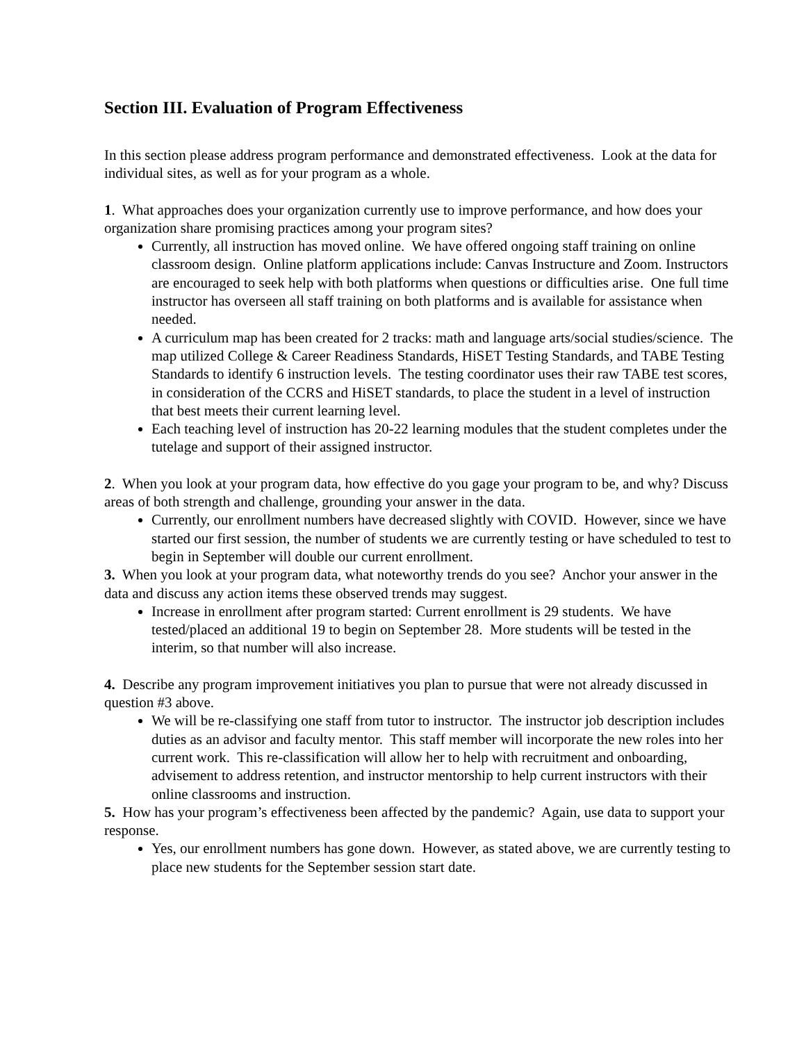Section III. Evaluation of Program Effectiveness
In this section please address program performance and demonstrated effectiveness. Look at the data for individual sites, as well as for your program as a whole.
1. What approaches does your organization currently use to improve performance, and how does your organization share promising practices among your program sites?
Currently, all instruction has moved online. We have offered ongoing staff training on online classroom design. Online platform applications include: Canvas Instructure and Zoom. Instructors are encouraged to seek help with both platforms when questions or difficulties arise. One full time instructor has overseen all staff training on both platforms and is available for assistance when needed.
A curriculum map has been created for 2 tracks: math and language arts/social studies/science. The map utilized College & Career Readiness Standards, HiSET Testing Standards, and TABE Testing Standards to identify 6 instruction levels. The testing coordinator uses their raw TABE test scores, in consideration of the CCRS and HiSET standards, to place the student in a level of instruction that best meets their current learning level.
Each teaching level of instruction has 20-22 learning modules that the student completes under the tutelage and support of their assigned instructor.
2. When you look at your program data, how effective do you gage your program to be, and why? Discuss areas of both strength and challenge, grounding your answer in the data.
Currently, our enrollment numbers have decreased slightly with COVID. However, since we have started our first session, the number of students we are currently testing or have scheduled to test to begin in September will double our current enrollment.
3. When you look at your program data, what noteworthy trends do you see? Anchor your answer in the data and discuss any action items these observed trends may suggest.
Increase in enrollment after program started: Current enrollment is 29 students. We have tested/placed an additional 19 to begin on September 28. More students will be tested in the interim, so that number will also increase.
4. Describe any program improvement initiatives you plan to pursue that were not already discussed in question #3 above.
We will be re-classifying one staff from tutor to instructor. The instructor job description includes duties as an advisor and faculty mentor. This staff member will incorporate the new roles into her current work. This re-classification will allow her to help with recruitment and onboarding, advisement to address retention, and instructor mentorship to help current instructors with their online classrooms and instruction.
5. How has your program’s effectiveness been affected by the pandemic? Again, use data to support your response.
Yes, our enrollment numbers has gone down. However, as stated above, we are currently testing to place new students for the September session start date.